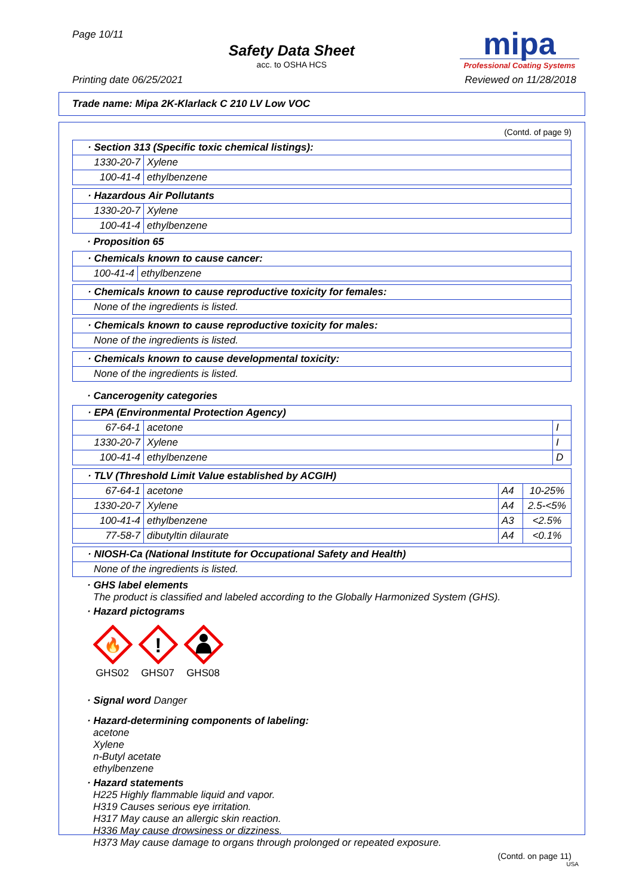Page 10/11
Safety Data Sheet
acc. to OSHA HCS
mipa
Professional Coating Systems
Printing date 06/25/2021 Reviewed on 11/28/2018
Trade name: Mipa 2K-Klarlack C 210 LV Low VOC
(Contd. of page 9)
| · Section 313 (Specific toxic chemical listings): | |
| --- | --- |
| 1330-20-7 | Xylene |
| 100-41-4 | ethylbenzene |
| · Hazardous Air Pollutants | |
| --- | --- |
| 1330-20-7 | Xylene |
| 100-41-4 | ethylbenzene |
· Proposition 65
| · Chemicals known to cause cancer: | |
| --- | --- |
| 100-41-4 | ethylbenzene |
| · Chemicals known to cause reproductive toxicity for females: |
| --- |
| None of the ingredients is listed. |
| · Chemicals known to cause reproductive toxicity for males: |
| --- |
| None of the ingredients is listed. |
| · Chemicals known to cause developmental toxicity: |
| --- |
| None of the ingredients is listed. |
· Cancerogenity categories
| · EPA (Environmental Protection Agency) | | |
| --- | --- | --- |
| 67-64-1 | acetone | I |
| 1330-20-7 | Xylene | I |
| 100-41-4 | ethylbenzene | D |
| · TLV (Threshold Limit Value established by ACGIH) | | | |
| --- | --- | --- | --- |
| 67-64-1 | acetone | A4 | 10-25% |
| 1330-20-7 | Xylene | A4 | 2.5-<5% |
| 100-41-4 | ethylbenzene | A3 | <2.5% |
| 77-58-7 | dibutyltin dilaurate | A4 | <0.1% |
| · NIOSH-Ca (National Institute for Occupational Safety and Health) |
| --- |
| None of the ingredients is listed. |
· GHS label elements
The product is classified and labeled according to the Globally Harmonized System (GHS).
· Hazard pictograms
🔥
GHS02
!
GHS07
GHS08
· Signal word Danger
· Hazard-determining components of labeling:
acetone
Xylene
n-Butyl acetate
ethylbenzene
· Hazard statements
H225 Highly flammable liquid and vapor.
H319 Causes serious eye irritation.
H317 May cause an allergic skin reaction.
H336 May cause drowsiness or dizziness.
H373 May cause damage to organs through prolonged or repeated exposure.
(Contd. on page 11)
USA